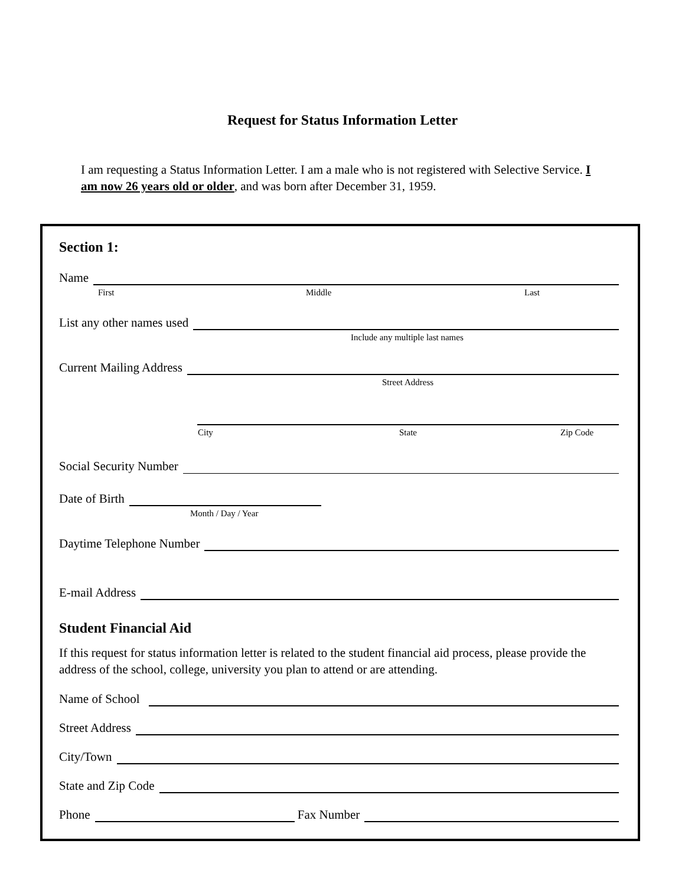Request for Status Information Letter
I am requesting a Status Information Letter. I am a male who is not registered with Selective Service. I am now 26 years old or older, and was born after December 31, 1959.
Section 1:
Name
First Middle Last
List any other names used
Include any multiple last names
Current Mailing Address
Street Address
City State Zip Code
Social Security Number
Date of Birth
Month / Day / Year
Daytime Telephone Number
E-mail Address
Student Financial Aid
If this request for status information letter is related to the student financial aid process, please provide the address of the school, college, university you plan to attend or are attending.
Name of School
Street Address
City/Town
State and Zip Code
Phone Fax Number